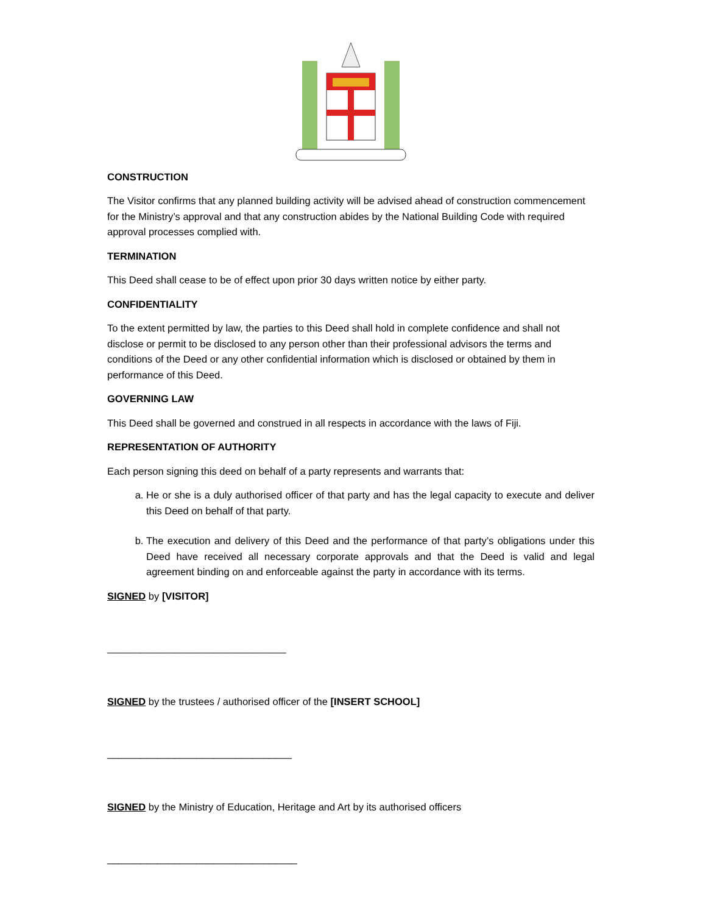CONSTRUCTION
The Visitor confirms that any planned building activity will be advised ahead of construction commencement for the Ministry’s approval and that any construction abides by the National Building Code with required approval processes complied with.
TERMINATION
This Deed shall cease to be of effect upon prior 30 days written notice by either party.
CONFIDENTIALITY
To the extent permitted by law, the parties to this Deed shall hold in complete confidence and shall not disclose or permit to be disclosed to any person other than their professional advisors the terms and conditions of the Deed or any other confidential information which is disclosed or obtained by them in performance of this Deed.
GOVERNING LAW
This Deed shall be governed and construed in all respects in accordance with the laws of Fiji.
REPRESENTATION OF AUTHORITY
Each person signing this deed on behalf of a party represents and warrants that:
a. He or she is a duly authorised officer of that party and has the legal capacity to execute and deliver this Deed on behalf of that party.
b. The execution and delivery of this Deed and the performance of that party’s obligations under this Deed have received all necessary corporate approvals and that the Deed is valid and legal agreement binding on and enforceable against the party in accordance with its terms.
SIGNED by [VISITOR]
________________________________
SIGNED by the trustees / authorised officer of the [INSERT SCHOOL]
_________________________________
SIGNED by the Ministry of Education, Heritage and Art by its authorised officers
__________________________________